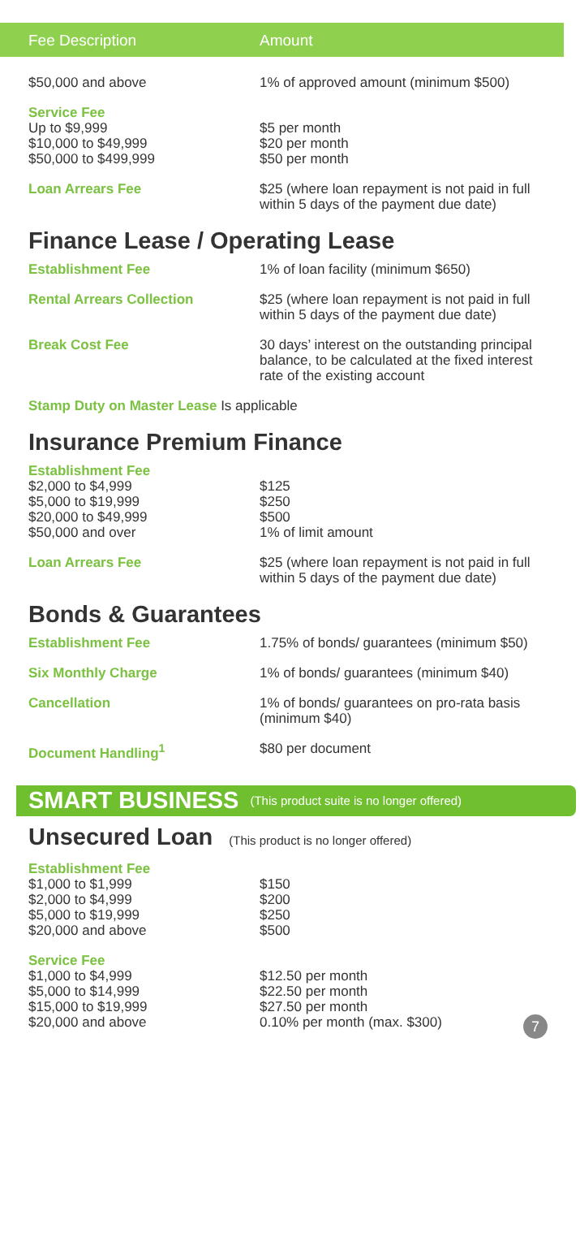Fee Description Amount
| $50,000 and above | 1% of approved amount (minimum $500) |
| Service Fee Up to $9,999 $10,000 to $49,999 $50,000 to $499,999 | $5 per month $20 per month $50 per month |
| Loan Arrears Fee | $25 (where loan repayment is not paid in full within 5 days of the payment due date) |
Finance Lease / Operating Lease
| Establishment Fee | 1% of loan facility (minimum $650) |
| Rental Arrears Collection | $25 (where loan repayment is not paid in full within 5 days of the payment due date) |
| Break Cost Fee | 30 days’ interest on the outstanding principal balance, to be calculated at the fixed interest rate of the existing account |
| Stamp Duty on Master Lease Is applicable | |
Insurance Premium Finance
| Establishment Fee $2,000 to $4,999 $5,000 to $19,999 $20,000 to $49,999 $50,000 and over | $125 $250 $500 1% of limit amount |
| Loan Arrears Fee | $25 (where loan repayment is not paid in full within 5 days of the payment due date) |
Bonds & Guarantees
| Establishment Fee | 1.75% of bonds/ guarantees (minimum $50) |
| Six Monthly Charge | 1% of bonds/ guarantees (minimum $40) |
| Cancellation | 1% of bonds/ guarantees on pro-rata basis (minimum $40) |
| Document Handling<sup>1</sup> | $80 per document |
SMART BUSINESS (This product suite is no longer offered)
Unsecured Loan (This product is no longer offered)
| Establishment Fee $1,000 to $1,999 $2,000 to $4,999 $5,000 to $19,999 $20,000 and above | $150 $200 $250 $500 |
| Service Fee $1,000 to $4,999 $5,000 to $14,999 $15,000 to $19,999 $20,000 and above | $12.50 per month $22.50 per month $27.50 per month 0.10% per month (max. $300) 7 |